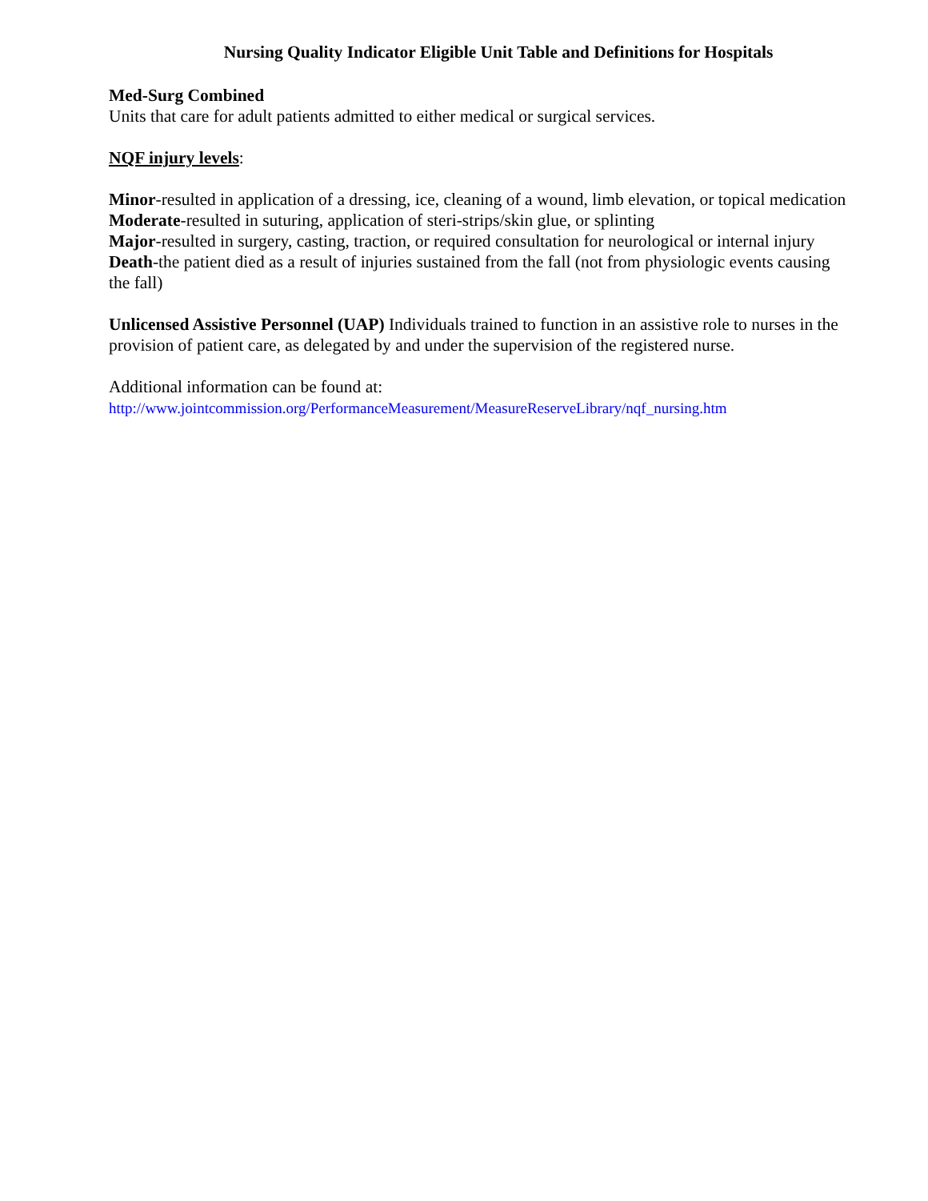Nursing Quality Indicator Eligible Unit Table and Definitions for Hospitals
Med-Surg Combined
Units that care for adult patients admitted to either medical or surgical services.
NQF injury levels:
Minor-resulted in application of a dressing, ice, cleaning of a wound, limb elevation, or topical medication
Moderate-resulted in suturing, application of steri-strips/skin glue, or splinting
Major-resulted in surgery, casting, traction, or required consultation for neurological or internal injury
Death-the patient died as a result of injuries sustained from the fall (not from physiologic events causing the fall)
Unlicensed Assistive Personnel (UAP) Individuals trained to function in an assistive role to nurses in the provision of patient care, as delegated by and under the supervision of the registered nurse.
Additional information can be found at:
http://www.jointcommission.org/PerformanceMeasurement/MeasureReserveLibrary/nqf_nursing.htm